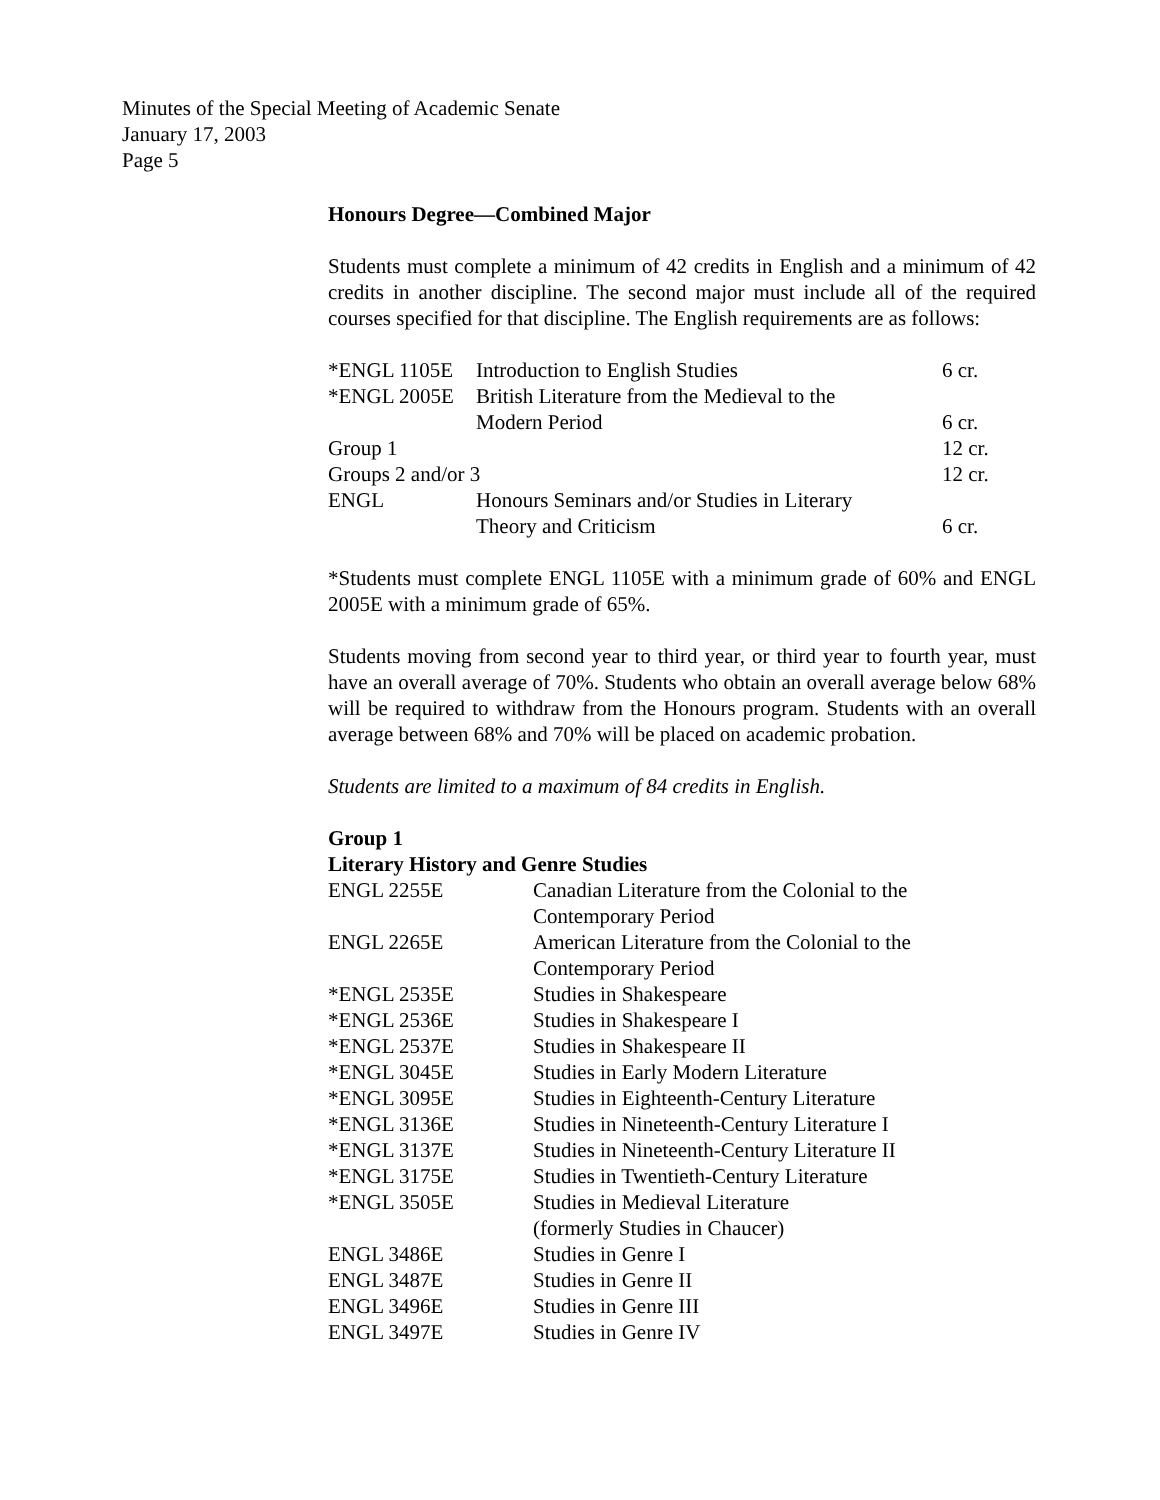Minutes of the Special Meeting of Academic Senate
January 17, 2003
Page 5
Honours Degree—Combined Major
Students must complete a minimum of 42 credits in English and a minimum of 42 credits in another discipline. The second major must include all of the required courses specified for that discipline. The English requirements are as follows:
| *ENGL 1105E | Introduction to English Studies | 6 cr. |
| *ENGL 2005E | British Literature from the Medieval to the | |
| | Modern Period | 6 cr. |
| Group 1 | | 12 cr. |
| Groups 2 and/or 3 | | 12 cr. |
| ENGL | Honours Seminars and/or Studies in Literary | |
| | Theory and Criticism | 6 cr. |
*Students must complete ENGL 1105E with a minimum grade of 60% and ENGL 2005E with a minimum grade of 65%.
Students moving from second year to third year, or third year to fourth year, must have an overall average of 70%. Students who obtain an overall average below 68% will be required to withdraw from the Honours program. Students with an overall average between 68% and 70% will be placed on academic probation.
Students are limited to a maximum of 84 credits in English.
Group 1
Literary History and Genre Studies
| ENGL 2255E | Canadian Literature from the Colonial to the Contemporary Period |
| ENGL 2265E | American Literature from the Colonial to the Contemporary Period |
| *ENGL 2535E | Studies in Shakespeare |
| *ENGL 2536E | Studies in Shakespeare I |
| *ENGL 2537E | Studies in Shakespeare II |
| *ENGL 3045E | Studies in Early Modern Literature |
| *ENGL 3095E | Studies in Eighteenth-Century Literature |
| *ENGL 3136E | Studies in Nineteenth-Century Literature I |
| *ENGL 3137E | Studies in Nineteenth-Century Literature II |
| *ENGL 3175E | Studies in Twentieth-Century Literature |
| *ENGL 3505E | Studies in Medieval Literature (formerly Studies in Chaucer) |
| ENGL 3486E | Studies in Genre I |
| ENGL 3487E | Studies in Genre II |
| ENGL 3496E | Studies in Genre III |
| ENGL 3497E | Studies in Genre IV |